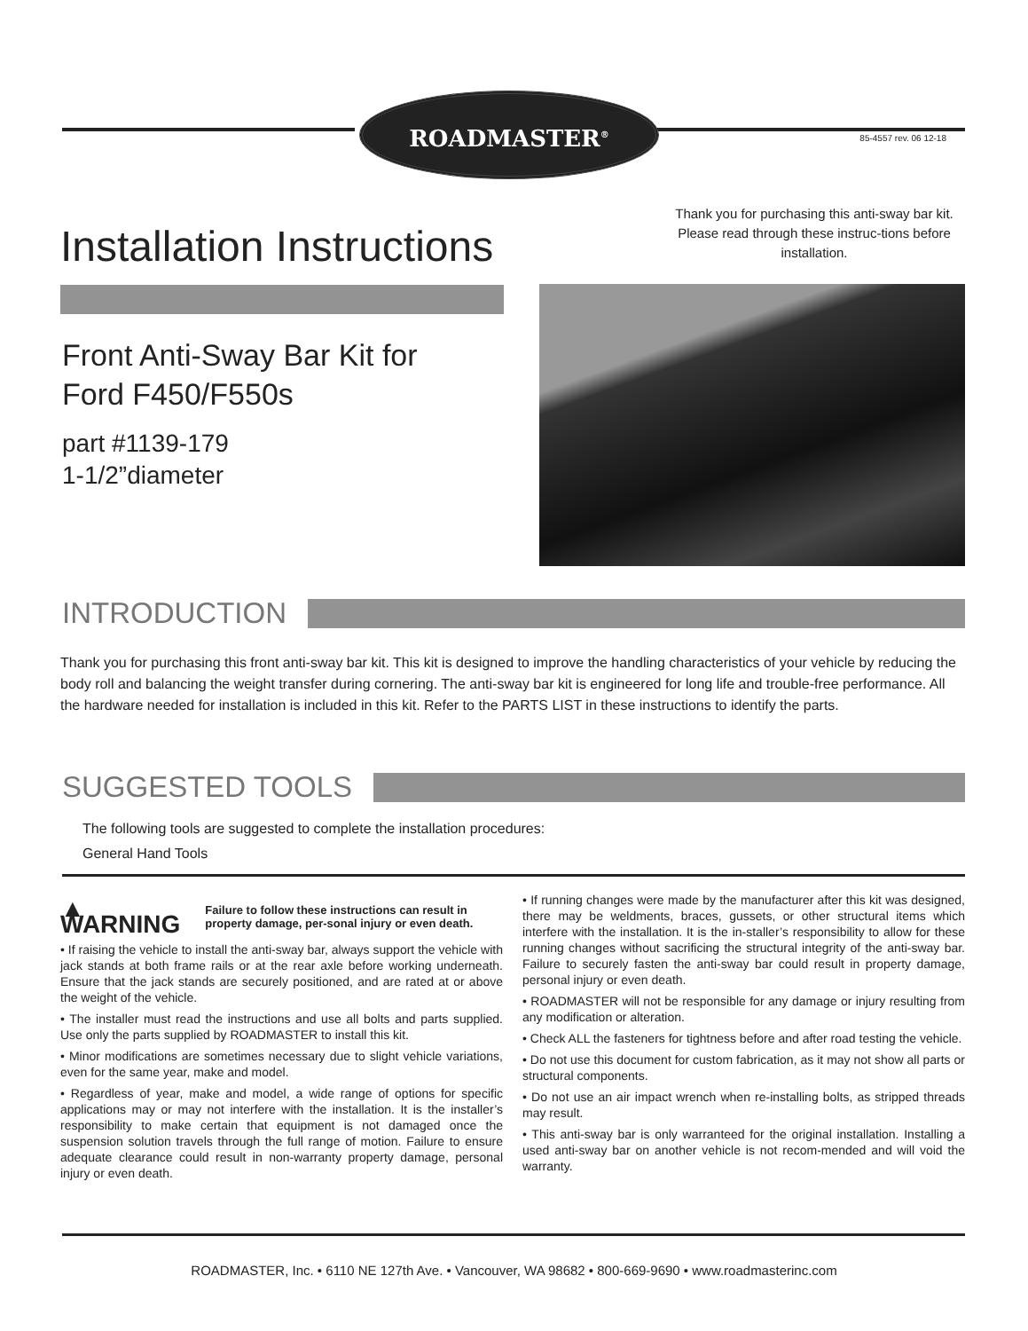ROADMASTER<sup>®</sup>
85-4557 rev. 06 12-18
Thank you for purchasing this anti-sway bar kit. Please read through these instruc-tions before installation.
Installation Instructions
Front Anti-Sway Bar Kit for
Ford F450/F550s
part #1139-179
1-1/2”diameter
INTRODUCTION
Thank you for purchasing this front anti-sway bar kit. This kit is designed to improve the handling characteristics of your vehicle by reducing the body roll and balancing the weight transfer during cornering. The anti-sway bar kit is engineered for long life and trouble-free performance. All the hardware needed for installation is included in this kit. Refer to the PARTS LIST in these instructions to identify the parts.
SUGGESTED TOOLS
The following tools are suggested to complete the installation procedures:
General Hand Tools
▲ WARNING Failure to follow these instructions can result in property damage, per-sonal injury or even death.
• If raising the vehicle to install the anti-sway bar, always support the vehicle with jack stands at both frame rails or at the rear axle before working underneath. Ensure that the jack stands are securely positioned, and are rated at or above the weight of the vehicle.
• The installer must read the instructions and use all bolts and parts supplied. Use only the parts supplied by ROADMASTER to install this kit.
• Minor modifications are sometimes necessary due to slight vehicle variations, even for the same year, make and model.
• Regardless of year, make and model, a wide range of options for specific applications may or may not interfere with the installation. It is the installer’s responsibility to make certain that equipment is not damaged once the suspension solution travels through the full range of motion. Failure to ensure adequate clearance could result in non-warranty property damage, personal injury or even death.
• If running changes were made by the manufacturer after this kit was designed, there may be weldments, braces, gussets, or other structural items which interfere with the installation. It is the in-staller’s responsibility to allow for these running changes without sacrificing the structural integrity of the anti-sway bar. Failure to securely fasten the anti-sway bar could result in property damage, personal injury or even death.
• ROADMASTER will not be responsible for any damage or injury resulting from any modification or alteration.
• Check ALL the fasteners for tightness before and after road testing the vehicle.
• Do not use this document for custom fabrication, as it may not show all parts or structural components.
• Do not use an air impact wrench when re-installing bolts, as stripped threads may result.
• This anti-sway bar is only warranteed for the original installation. Installing a used anti-sway bar on another vehicle is not recom-mended and will void the warranty.
ROADMASTER, Inc. • 6110 NE 127th Ave. • Vancouver, WA 98682 • 800-669-9690 • www.roadmasterinc.com